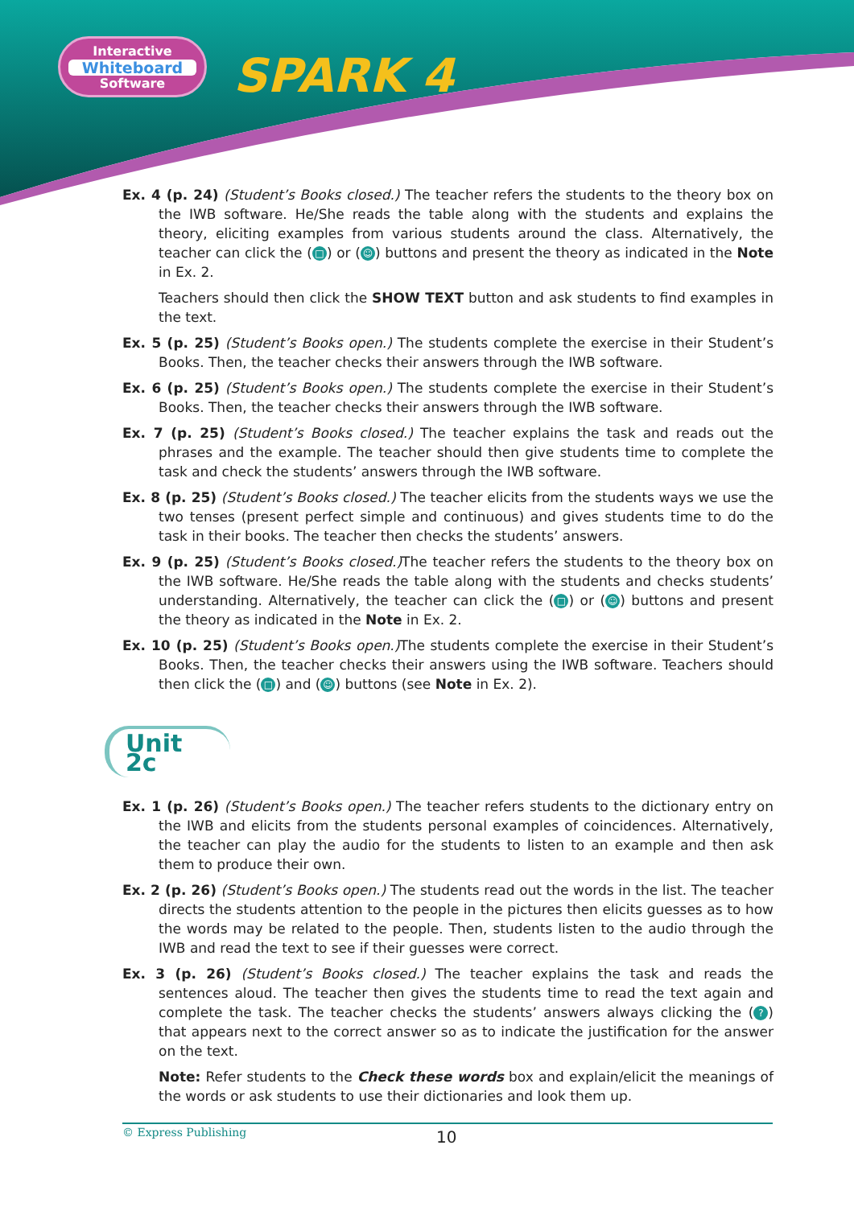Interactive
Whiteboard
Software
SPARK 4
Ex. 4 (p. 24) (Student’s Books closed.) The teacher refers the students to the theory box on the IWB software. He/She reads the table along with the students and explains the theory, eliciting examples from various students around the class. Alternatively, the teacher can click the (□) or (☺) buttons and present the theory as indicated in the Note in Ex. 2.
Teachers should then click the SHOW TEXT button and ask students to find examples in the text.
Ex. 5 (p. 25) (Student’s Books open.) The students complete the exercise in their Student’s Books. Then, the teacher checks their answers through the IWB software.
Ex. 6 (p. 25) (Student’s Books open.) The students complete the exercise in their Student’s Books. Then, the teacher checks their answers through the IWB software.
Ex. 7 (p. 25) (Student’s Books closed.) The teacher explains the task and reads out the phrases and the example. The teacher should then give students time to complete the task and check the students’ answers through the IWB software.
Ex. 8 (p. 25) (Student’s Books closed.) The teacher elicits from the students ways we use the two tenses (present perfect simple and continuous) and gives students time to do the task in their books. The teacher then checks the students’ answers.
Ex. 9 (p. 25) (Student’s Books closed.) The teacher refers the students to the theory box on the IWB software. He/She reads the table along with the students and checks students’ understanding. Alternatively, the teacher can click the (□) or (☺) buttons and present the theory as indicated in the Note in Ex. 2.
Ex. 10 (p. 25) (Student’s Books open.) The students complete the exercise in their Student’s Books. Then, the teacher checks their answers using the IWB software. Teachers should then click the (□) and (☺) buttons (see Note in Ex. 2).
Unit 2c
Ex. 1 (p. 26) (Student’s Books open.) The teacher refers students to the dictionary entry on the IWB and elicits from the students personal examples of coincidences. Alternatively, the teacher can play the audio for the students to listen to an example and then ask them to produce their own.
Ex. 2 (p. 26) (Student’s Books open.) The students read out the words in the list. The teacher directs the students attention to the people in the pictures then elicits guesses as to how the words may be related to the people. Then, students listen to the audio through the IWB and read the text to see if their guesses were correct.
Ex. 3 (p. 26) (Student’s Books closed.) The teacher explains the task and reads the sentences aloud. The teacher then gives the students time to read the text again and complete the task. The teacher checks the students’ answers always clicking the (?) that appears next to the correct answer so as to indicate the justification for the answer on the text.
Note: Refer students to the Check these words box and explain/elicit the meanings of the words or ask students to use their dictionaries and look them up.
© Express Publishing
10